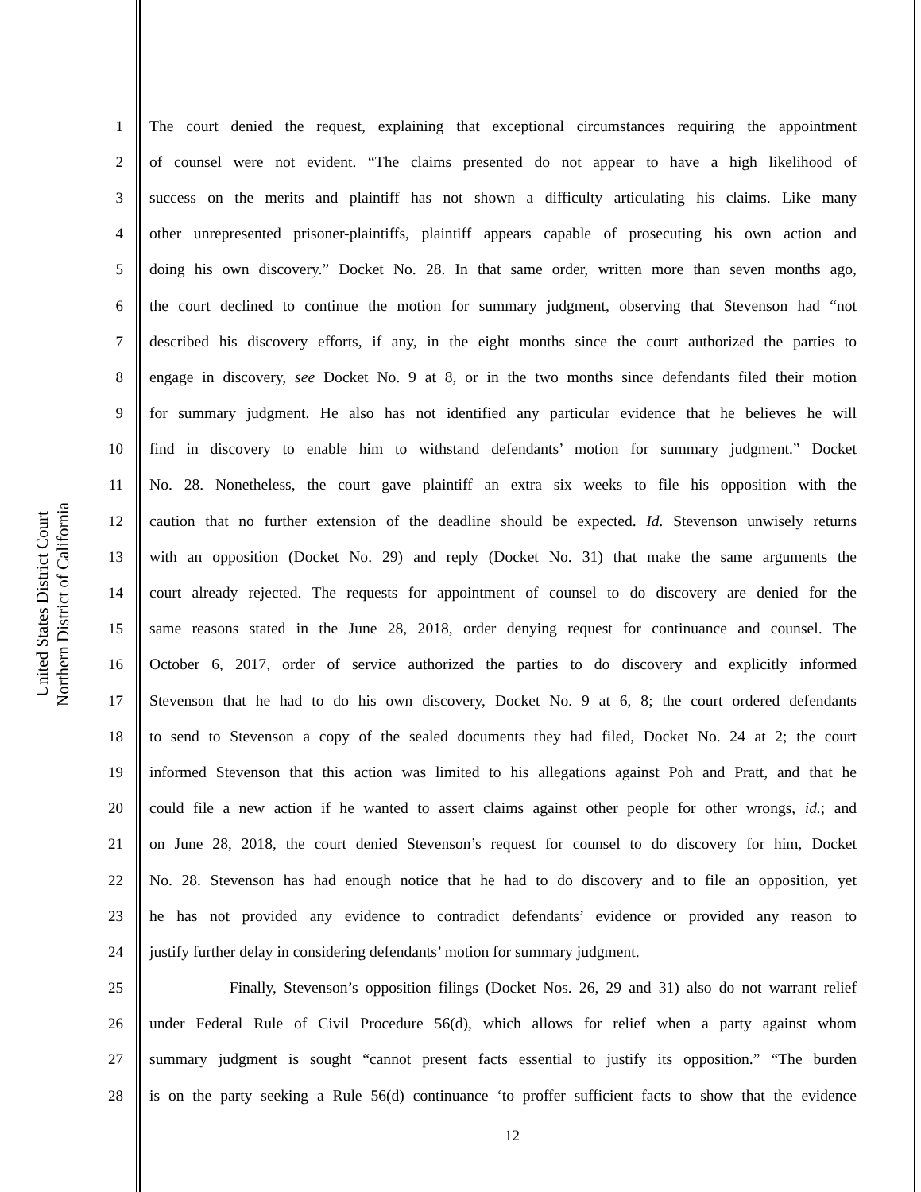United States District Court
Northern District of California
1 The court denied the request, explaining that exceptional circumstances requiring the appointment
2 of counsel were not evident. “The claims presented do not appear to have a high likelihood of
3 success on the merits and plaintiff has not shown a difficulty articulating his claims. Like many
4 other unrepresented prisoner-plaintiffs, plaintiff appears capable of prosecuting his own action and
5 doing his own discovery.” Docket No. 28. In that same order, written more than seven months ago,
6 the court declined to continue the motion for summary judgment, observing that Stevenson had “not
7 described his discovery efforts, if any, in the eight months since the court authorized the parties to
8 engage in discovery, see Docket No. 9 at 8, or in the two months since defendants filed their motion
9 for summary judgment. He also has not identified any particular evidence that he believes he will
10 find in discovery to enable him to withstand defendants’ motion for summary judgment.” Docket
11 No. 28. Nonetheless, the court gave plaintiff an extra six weeks to file his opposition with the
12 caution that no further extension of the deadline should be expected. Id. Stevenson unwisely returns
13 with an opposition (Docket No. 29) and reply (Docket No. 31) that make the same arguments the
14 court already rejected. The requests for appointment of counsel to do discovery are denied for the
15 same reasons stated in the June 28, 2018, order denying request for continuance and counsel. The
16 October 6, 2017, order of service authorized the parties to do discovery and explicitly informed
17 Stevenson that he had to do his own discovery, Docket No. 9 at 6, 8; the court ordered defendants
18 to send to Stevenson a copy of the sealed documents they had filed, Docket No. 24 at 2; the court
19 informed Stevenson that this action was limited to his allegations against Poh and Pratt, and that he
20 could file a new action if he wanted to assert claims against other people for other wrongs, id.; and
21 on June 28, 2018, the court denied Stevenson’s request for counsel to do discovery for him, Docket
22 No. 28. Stevenson has had enough notice that he had to do discovery and to file an opposition, yet
23 he has not provided any evidence to contradict defendants’ evidence or provided any reason to
24 justify further delay in considering defendants’ motion for summary judgment.
25 Finally, Stevenson’s opposition filings (Docket Nos. 26, 29 and 31) also do not warrant relief
26 under Federal Rule of Civil Procedure 56(d), which allows for relief when a party against whom
27 summary judgment is sought “cannot present facts essential to justify its opposition.” “The burden
28 is on the party seeking a Rule 56(d) continuance ‘to proffer sufficient facts to show that the evidence
12